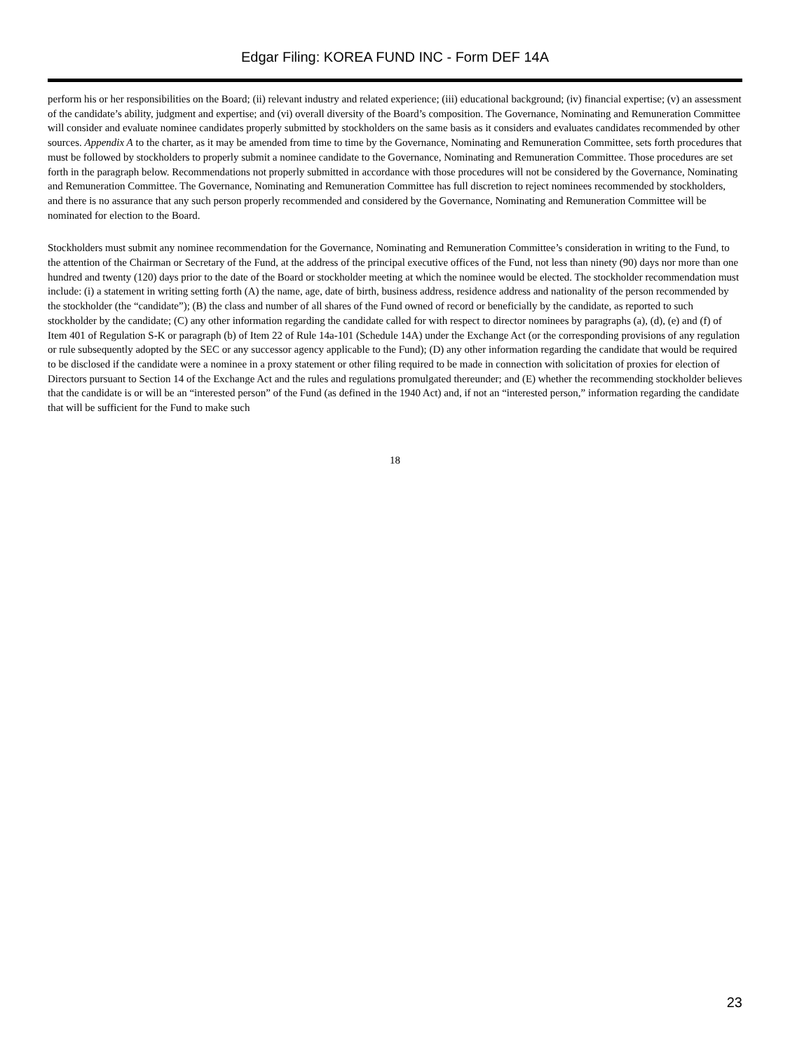Edgar Filing: KOREA FUND INC - Form DEF 14A
perform his or her responsibilities on the Board; (ii) relevant industry and related experience; (iii) educational background; (iv) financial expertise; (v) an assessment of the candidate’s ability, judgment and expertise; and (vi) overall diversity of the Board’s composition. The Governance, Nominating and Remuneration Committee will consider and evaluate nominee candidates properly submitted by stockholders on the same basis as it considers and evaluates candidates recommended by other sources. Appendix A to the charter, as it may be amended from time to time by the Governance, Nominating and Remuneration Committee, sets forth procedures that must be followed by stockholders to properly submit a nominee candidate to the Governance, Nominating and Remuneration Committee. Those procedures are set forth in the paragraph below. Recommendations not properly submitted in accordance with those procedures will not be considered by the Governance, Nominating and Remuneration Committee. The Governance, Nominating and Remuneration Committee has full discretion to reject nominees recommended by stockholders, and there is no assurance that any such person properly recommended and considered by the Governance, Nominating and Remuneration Committee will be nominated for election to the Board.
Stockholders must submit any nominee recommendation for the Governance, Nominating and Remuneration Committee’s consideration in writing to the Fund, to the attention of the Chairman or Secretary of the Fund, at the address of the principal executive offices of the Fund, not less than ninety (90) days nor more than one hundred and twenty (120) days prior to the date of the Board or stockholder meeting at which the nominee would be elected. The stockholder recommendation must include: (i) a statement in writing setting forth (A) the name, age, date of birth, business address, residence address and nationality of the person recommended by the stockholder (the “candidate”); (B) the class and number of all shares of the Fund owned of record or beneficially by the candidate, as reported to such stockholder by the candidate; (C) any other information regarding the candidate called for with respect to director nominees by paragraphs (a), (d), (e) and (f) of Item 401 of Regulation S-K or paragraph (b) of Item 22 of Rule 14a-101 (Schedule 14A) under the Exchange Act (or the corresponding provisions of any regulation or rule subsequently adopted by the SEC or any successor agency applicable to the Fund); (D) any other information regarding the candidate that would be required to be disclosed if the candidate were a nominee in a proxy statement or other filing required to be made in connection with solicitation of proxies for election of Directors pursuant to Section 14 of the Exchange Act and the rules and regulations promulgated thereunder; and (E) whether the recommending stockholder believes that the candidate is or will be an “interested person” of the Fund (as defined in the 1940 Act) and, if not an “interested person,” information regarding the candidate that will be sufficient for the Fund to make such
18
23